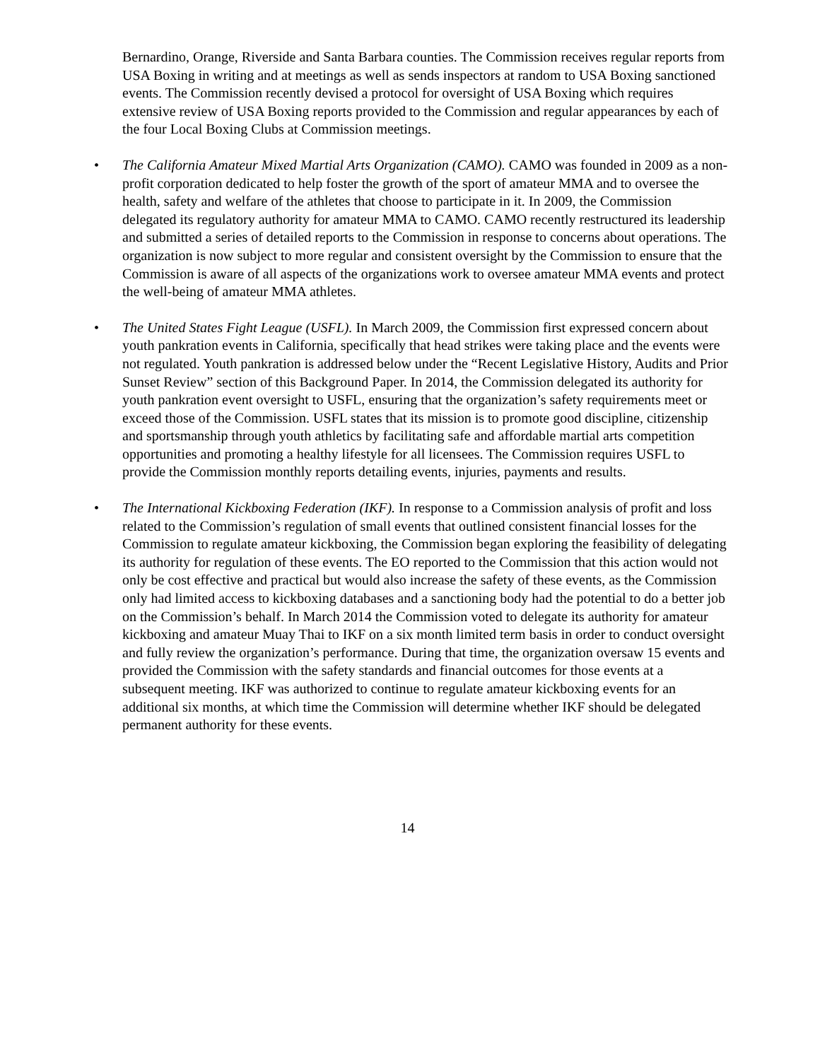Bernardino, Orange, Riverside and Santa Barbara counties. The Commission receives regular reports from USA Boxing in writing and at meetings as well as sends inspectors at random to USA Boxing sanctioned events. The Commission recently devised a protocol for oversight of USA Boxing which requires extensive review of USA Boxing reports provided to the Commission and regular appearances by each of the four Local Boxing Clubs at Commission meetings.
• The California Amateur Mixed Martial Arts Organization (CAMO). CAMO was founded in 2009 as a non-profit corporation dedicated to help foster the growth of the sport of amateur MMA and to oversee the health, safety and welfare of the athletes that choose to participate in it. In 2009, the Commission delegated its regulatory authority for amateur MMA to CAMO. CAMO recently restructured its leadership and submitted a series of detailed reports to the Commission in response to concerns about operations. The organization is now subject to more regular and consistent oversight by the Commission to ensure that the Commission is aware of all aspects of the organizations work to oversee amateur MMA events and protect the well-being of amateur MMA athletes.
• The United States Fight League (USFL). In March 2009, the Commission first expressed concern about youth pankration events in California, specifically that head strikes were taking place and the events were not regulated. Youth pankration is addressed below under the “Recent Legislative History, Audits and Prior Sunset Review” section of this Background Paper. In 2014, the Commission delegated its authority for youth pankration event oversight to USFL, ensuring that the organization’s safety requirements meet or exceed those of the Commission. USFL states that its mission is to promote good discipline, citizenship and sportsmanship through youth athletics by facilitating safe and affordable martial arts competition opportunities and promoting a healthy lifestyle for all licensees. The Commission requires USFL to provide the Commission monthly reports detailing events, injuries, payments and results.
• The International Kickboxing Federation (IKF). In response to a Commission analysis of profit and loss related to the Commission’s regulation of small events that outlined consistent financial losses for the Commission to regulate amateur kickboxing, the Commission began exploring the feasibility of delegating its authority for regulation of these events. The EO reported to the Commission that this action would not only be cost effective and practical but would also increase the safety of these events, as the Commission only had limited access to kickboxing databases and a sanctioning body had the potential to do a better job on the Commission’s behalf. In March 2014 the Commission voted to delegate its authority for amateur kickboxing and amateur Muay Thai to IKF on a six month limited term basis in order to conduct oversight and fully review the organization’s performance. During that time, the organization oversaw 15 events and provided the Commission with the safety standards and financial outcomes for those events at a subsequent meeting. IKF was authorized to continue to regulate amateur kickboxing events for an additional six months, at which time the Commission will determine whether IKF should be delegated permanent authority for these events.
14